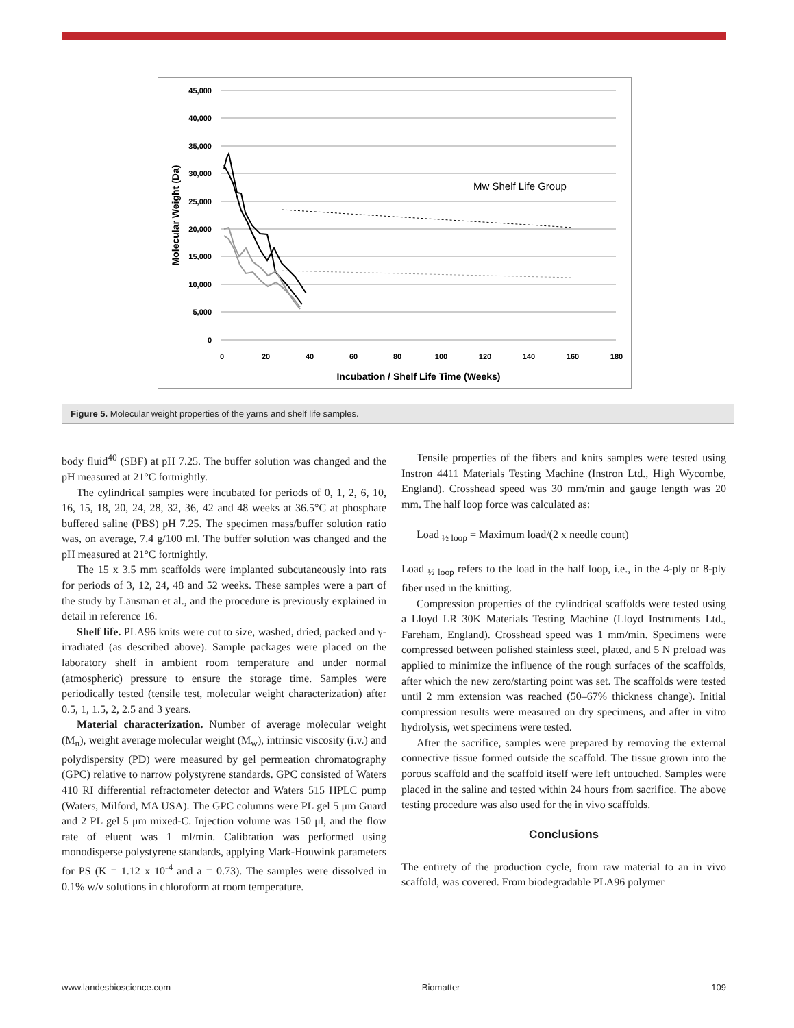45,000
40,000
35,000
30,000
25,000
20,000
15,000
10,000
5,000
0
0
20
40
60
80
100
120
140
160
180
Incubation / Shelf Life Time (Weeks)
Molecular Weight (Da)
Mw Shelf Life Group
Figure 5. Molecular weight properties of the yarns and shelf life samples.
body fluid<sup>40</sup> (SBF) at pH 7.25. The buffer solution was changed and the pH measured at 21°C fortnightly.
The cylindrical samples were incubated for periods of 0, 1, 2, 6, 10, 16, 15, 18, 20, 24, 28, 32, 36, 42 and 48 weeks at 36.5°C at phosphate buffered saline (PBS) pH 7.25. The specimen mass/buffer solution ratio was, on average, 7.4 g/100 ml. The buffer solution was changed and the pH measured at 21°C fortnightly.
The 15 x 3.5 mm scaffolds were implanted subcutaneously into rats for periods of 3, 12, 24, 48 and 52 weeks. These samples were a part of the study by Länsman et al., and the procedure is previously explained in detail in reference 16.
Shelf life. PLA96 knits were cut to size, washed, dried, packed and γ-irradiated (as described above). Sample packages were placed on the laboratory shelf in ambient room temperature and under normal (atmospheric) pressure to ensure the storage time. Samples were periodically tested (tensile test, molecular weight characterization) after 0.5, 1, 1.5, 2, 2.5 and 3 years.
Material characterization. Number of average molecular weight (M<sub>n</sub>), weight average molecular weight (M<sub>w</sub>), intrinsic viscosity (i.v.) and polydispersity (PD) were measured by gel permeation chromatography (GPC) relative to narrow polystyrene standards. GPC consisted of Waters 410 RI differential refractometer detector and Waters 515 HPLC pump (Waters, Milford, MA USA). The GPC columns were PL gel 5 μm Guard and 2 PL gel 5 μm mixed-C. Injection volume was 150 μl, and the flow rate of eluent was 1 ml/min. Calibration was performed using monodisperse polystyrene standards, applying Mark-Houwink parameters for PS (K = 1.12 x 10<sup>-4</sup> and a = 0.73). The samples were dissolved in 0.1% w/v solutions in chloroform at room temperature.
Tensile properties of the fibers and knits samples were tested using Instron 4411 Materials Testing Machine (Instron Ltd., High Wycombe, England). Crosshead speed was 30 mm/min and gauge length was 20 mm. The half loop force was calculated as:
Load <sub>½ loop</sub> = Maximum load/(2 x needle count)
Load <sub>½ loop</sub> refers to the load in the half loop, i.e., in the 4-ply or 8-ply fiber used in the knitting.
Compression properties of the cylindrical scaffolds were tested using a Lloyd LR 30K Materials Testing Machine (Lloyd Instruments Ltd., Fareham, England). Crosshead speed was 1 mm/min. Specimens were compressed between polished stainless steel, plated, and 5 N preload was applied to minimize the influence of the rough surfaces of the scaffolds, after which the new zero/starting point was set. The scaffolds were tested until 2 mm extension was reached (50–67% thickness change). Initial compression results were measured on dry specimens, and after in vitro hydrolysis, wet specimens were tested.
After the sacrifice, samples were prepared by removing the external connective tissue formed outside the scaffold. The tissue grown into the porous scaffold and the scaffold itself were left untouched. Samples were placed in the saline and tested within 24 hours from sacrifice. The above testing procedure was also used for the in vivo scaffolds.
Conclusions
The entirety of the production cycle, from raw material to an in vivo scaffold, was covered. From biodegradable PLA96 polymer
www.landesbioscience.com Biomatter 109